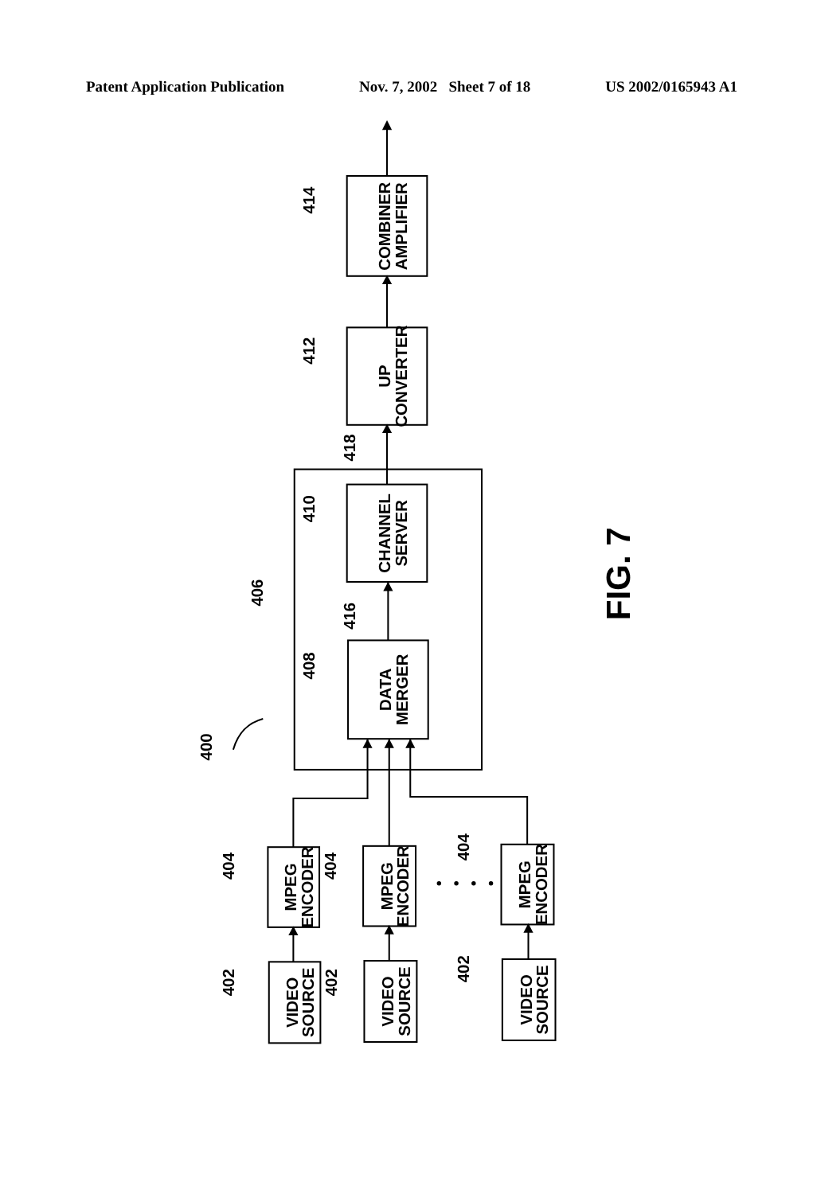Patent Application Publication Nov. 7, 2002 Sheet 7 of 18 US 2002/0165943 A1
COMBINER AMPLIFIER
UP CONVERTER
CHANNEL SERVER
DATA MERGER
MPEG ENCODER
MPEG ENCODER
MPEG ENCODER
VIDEO SOURCE
VIDEO SOURCE
VIDEO SOURCE
414
412
418
410
406
416
408
400
404
404
404
402
402
402
FIG. 7